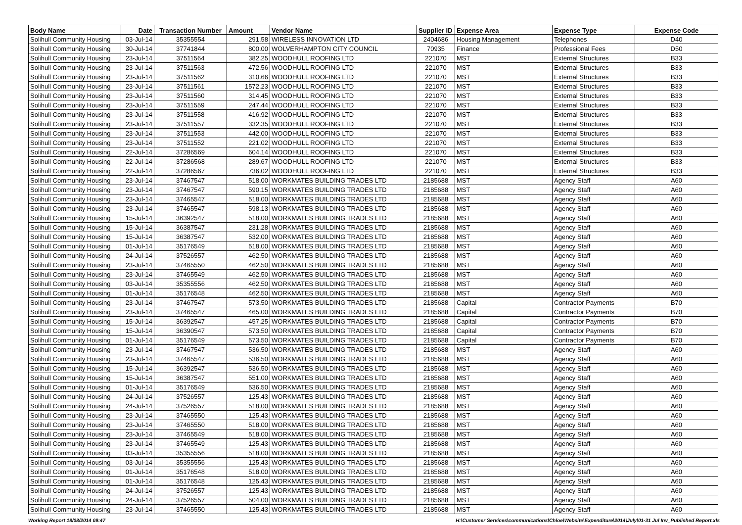| Body Name | Date | Transaction Number | Amount | Vendor Name | Supplier ID | Expense Area | Expense Type | Expense Code |
| --- | --- | --- | --- | --- | --- | --- | --- | --- |
| Solihull Community Housing | 03-Jul-14 | 35355554 | 291.58 | WIRELESS INNOVATION LTD | 2404686 | Housing Management | Telephones | D40 |
| Solihull Community Housing | 30-Jul-14 | 37741844 | 800.00 | WOLVERHAMPTON CITY COUNCIL | 70935 | Finance | Professional Fees | D50 |
| Solihull Community Housing | 23-Jul-14 | 37511564 | 382.25 | WOODHULL ROOFING LTD | 221070 | MST | External Structures | B33 |
| Solihull Community Housing | 23-Jul-14 | 37511563 | 472.56 | WOODHULL ROOFING LTD | 221070 | MST | External Structures | B33 |
| Solihull Community Housing | 23-Jul-14 | 37511562 | 310.66 | WOODHULL ROOFING LTD | 221070 | MST | External Structures | B33 |
| Solihull Community Housing | 23-Jul-14 | 37511561 | 1572.23 | WOODHULL ROOFING LTD | 221070 | MST | External Structures | B33 |
| Solihull Community Housing | 23-Jul-14 | 37511560 | 314.45 | WOODHULL ROOFING LTD | 221070 | MST | External Structures | B33 |
| Solihull Community Housing | 23-Jul-14 | 37511559 | 247.44 | WOODHULL ROOFING LTD | 221070 | MST | External Structures | B33 |
| Solihull Community Housing | 23-Jul-14 | 37511558 | 416.92 | WOODHULL ROOFING LTD | 221070 | MST | External Structures | B33 |
| Solihull Community Housing | 23-Jul-14 | 37511557 | 332.35 | WOODHULL ROOFING LTD | 221070 | MST | External Structures | B33 |
| Solihull Community Housing | 23-Jul-14 | 37511553 | 442.00 | WOODHULL ROOFING LTD | 221070 | MST | External Structures | B33 |
| Solihull Community Housing | 23-Jul-14 | 37511552 | 221.02 | WOODHULL ROOFING LTD | 221070 | MST | External Structures | B33 |
| Solihull Community Housing | 22-Jul-14 | 37286569 | 604.14 | WOODHULL ROOFING LTD | 221070 | MST | External Structures | B33 |
| Solihull Community Housing | 22-Jul-14 | 37286568 | 289.67 | WOODHULL ROOFING LTD | 221070 | MST | External Structures | B33 |
| Solihull Community Housing | 22-Jul-14 | 37286567 | 736.02 | WOODHULL ROOFING LTD | 221070 | MST | External Structures | B33 |
| Solihull Community Housing | 23-Jul-14 | 37467547 | 518.00 | WORKMATES BUILDING TRADES LTD | 2185688 | MST | Agency Staff | A60 |
| Solihull Community Housing | 23-Jul-14 | 37467547 | 590.15 | WORKMATES BUILDING TRADES LTD | 2185688 | MST | Agency Staff | A60 |
| Solihull Community Housing | 23-Jul-14 | 37465547 | 518.00 | WORKMATES BUILDING TRADES LTD | 2185688 | MST | Agency Staff | A60 |
| Solihull Community Housing | 23-Jul-14 | 37465547 | 598.13 | WORKMATES BUILDING TRADES LTD | 2185688 | MST | Agency Staff | A60 |
| Solihull Community Housing | 15-Jul-14 | 36392547 | 518.00 | WORKMATES BUILDING TRADES LTD | 2185688 | MST | Agency Staff | A60 |
| Solihull Community Housing | 15-Jul-14 | 36387547 | 231.28 | WORKMATES BUILDING TRADES LTD | 2185688 | MST | Agency Staff | A60 |
| Solihull Community Housing | 15-Jul-14 | 36387547 | 532.00 | WORKMATES BUILDING TRADES LTD | 2185688 | MST | Agency Staff | A60 |
| Solihull Community Housing | 01-Jul-14 | 35176549 | 518.00 | WORKMATES BUILDING TRADES LTD | 2185688 | MST | Agency Staff | A60 |
| Solihull Community Housing | 24-Jul-14 | 37526557 | 462.50 | WORKMATES BUILDING TRADES LTD | 2185688 | MST | Agency Staff | A60 |
| Solihull Community Housing | 23-Jul-14 | 37465550 | 462.50 | WORKMATES BUILDING TRADES LTD | 2185688 | MST | Agency Staff | A60 |
| Solihull Community Housing | 23-Jul-14 | 37465549 | 462.50 | WORKMATES BUILDING TRADES LTD | 2185688 | MST | Agency Staff | A60 |
| Solihull Community Housing | 03-Jul-14 | 35355556 | 462.50 | WORKMATES BUILDING TRADES LTD | 2185688 | MST | Agency Staff | A60 |
| Solihull Community Housing | 01-Jul-14 | 35176548 | 462.50 | WORKMATES BUILDING TRADES LTD | 2185688 | MST | Agency Staff | A60 |
| Solihull Community Housing | 23-Jul-14 | 37467547 | 573.50 | WORKMATES BUILDING TRADES LTD | 2185688 | Capital | Contractor Payments | B70 |
| Solihull Community Housing | 23-Jul-14 | 37465547 | 465.00 | WORKMATES BUILDING TRADES LTD | 2185688 | Capital | Contractor Payments | B70 |
| Solihull Community Housing | 15-Jul-14 | 36392547 | 457.25 | WORKMATES BUILDING TRADES LTD | 2185688 | Capital | Contractor Payments | B70 |
| Solihull Community Housing | 15-Jul-14 | 36390547 | 573.50 | WORKMATES BUILDING TRADES LTD | 2185688 | Capital | Contractor Payments | B70 |
| Solihull Community Housing | 01-Jul-14 | 35176549 | 573.50 | WORKMATES BUILDING TRADES LTD | 2185688 | Capital | Contractor Payments | B70 |
| Solihull Community Housing | 23-Jul-14 | 37467547 | 536.50 | WORKMATES BUILDING TRADES LTD | 2185688 | MST | Agency Staff | A60 |
| Solihull Community Housing | 23-Jul-14 | 37465547 | 536.50 | WORKMATES BUILDING TRADES LTD | 2185688 | MST | Agency Staff | A60 |
| Solihull Community Housing | 15-Jul-14 | 36392547 | 536.50 | WORKMATES BUILDING TRADES LTD | 2185688 | MST | Agency Staff | A60 |
| Solihull Community Housing | 15-Jul-14 | 36387547 | 551.00 | WORKMATES BUILDING TRADES LTD | 2185688 | MST | Agency Staff | A60 |
| Solihull Community Housing | 01-Jul-14 | 35176549 | 536.50 | WORKMATES BUILDING TRADES LTD | 2185688 | MST | Agency Staff | A60 |
| Solihull Community Housing | 24-Jul-14 | 37526557 | 125.43 | WORKMATES BUILDING TRADES LTD | 2185688 | MST | Agency Staff | A60 |
| Solihull Community Housing | 24-Jul-14 | 37526557 | 518.00 | WORKMATES BUILDING TRADES LTD | 2185688 | MST | Agency Staff | A60 |
| Solihull Community Housing | 23-Jul-14 | 37465550 | 125.43 | WORKMATES BUILDING TRADES LTD | 2185688 | MST | Agency Staff | A60 |
| Solihull Community Housing | 23-Jul-14 | 37465550 | 518.00 | WORKMATES BUILDING TRADES LTD | 2185688 | MST | Agency Staff | A60 |
| Solihull Community Housing | 23-Jul-14 | 37465549 | 518.00 | WORKMATES BUILDING TRADES LTD | 2185688 | MST | Agency Staff | A60 |
| Solihull Community Housing | 23-Jul-14 | 37465549 | 125.43 | WORKMATES BUILDING TRADES LTD | 2185688 | MST | Agency Staff | A60 |
| Solihull Community Housing | 03-Jul-14 | 35355556 | 518.00 | WORKMATES BUILDING TRADES LTD | 2185688 | MST | Agency Staff | A60 |
| Solihull Community Housing | 03-Jul-14 | 35355556 | 125.43 | WORKMATES BUILDING TRADES LTD | 2185688 | MST | Agency Staff | A60 |
| Solihull Community Housing | 01-Jul-14 | 35176548 | 518.00 | WORKMATES BUILDING TRADES LTD | 2185688 | MST | Agency Staff | A60 |
| Solihull Community Housing | 01-Jul-14 | 35176548 | 125.43 | WORKMATES BUILDING TRADES LTD | 2185688 | MST | Agency Staff | A60 |
| Solihull Community Housing | 24-Jul-14 | 37526557 | 125.43 | WORKMATES BUILDING TRADES LTD | 2185688 | MST | Agency Staff | A60 |
| Solihull Community Housing | 24-Jul-14 | 37526557 | 504.00 | WORKMATES BUILDING TRADES LTD | 2185688 | MST | Agency Staff | A60 |
| Solihull Community Housing | 23-Jul-14 | 37465550 | 125.43 | WORKMATES BUILDING TRADES LTD | 2185688 | MST | Agency Staff | A60 |
Working Report 18/08/2014 09:47
H:\Customer Services\communications\Chloe\Website\Expenditure\2014\July\01-31 Jul Inv_Published Report.xls